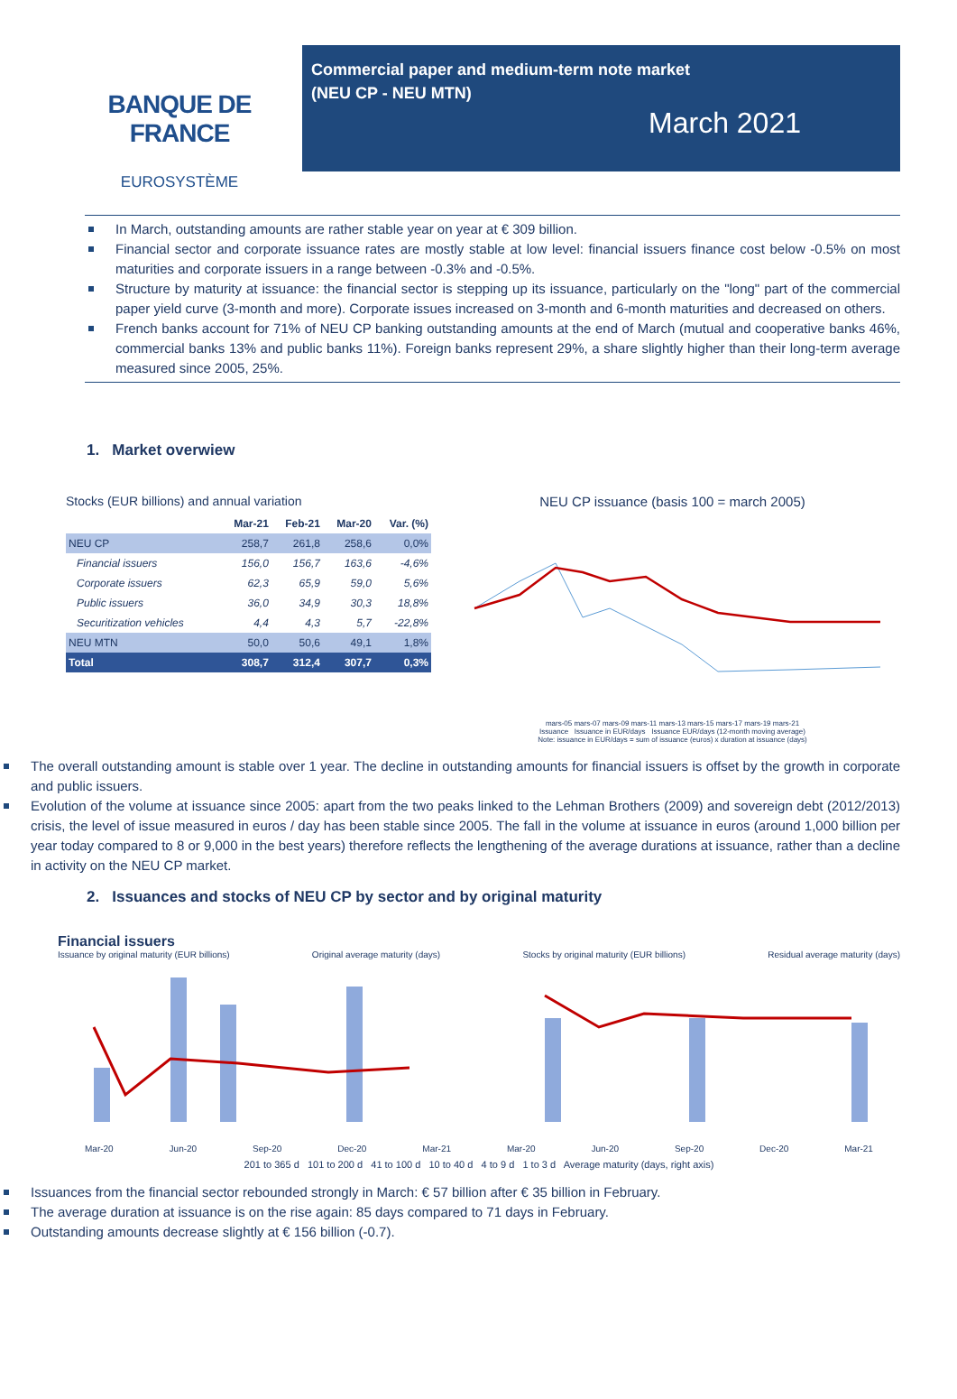BANQUE DE FRANCE
EUROSYSTÈME
Commercial paper and medium-term note market
(NEU CP - NEU MTN)
March 2021
In March, outstanding amounts are rather stable year on year at € 309 billion.
Financial sector and corporate issuance rates are mostly stable at low level: financial issuers finance cost below -0.5% on most maturities and corporate issuers in a range between -0.3% and -0.5%.
Structure by maturity at issuance: the financial sector is stepping up its issuance, particularly on the "long" part of the commercial paper yield curve (3-month and more). Corporate issues increased on 3-month and 6-month maturities and decreased on others.
French banks account for 71% of NEU CP banking outstanding amounts at the end of March (mutual and cooperative banks 46%, commercial banks 13% and public banks 11%). Foreign banks represent 29%, a share slightly higher than their long-term average measured since 2005, 25%.
1. Market overwiew
Stocks (EUR billions) and annual variation
| | Mar-21 | Feb-21 | Mar-20 | Var. (%) |
| --- | --- | --- | --- | --- |
| NEU CP | 258,7 | 261,8 | 258,6 | 0,0% |
| Financial issuers | 156,0 | 156,7 | 163,6 | -4,6% |
| Corporate issuers | 62,3 | 65,9 | 59,0 | 5,6% |
| Public issuers | 36,0 | 34,9 | 30,3 | 18,8% |
| Securitization vehicles | 4,4 | 4,3 | 5,7 | -22,8% |
| NEU MTN | 50,0 | 50,6 | 49,1 | 1,8% |
| Total | 308,7 | 312,4 | 307,7 | 0,3% |
NEU CP issuance (basis 100 = march 2005)
mars-05 mars-07 mars-09 mars-11 mars-13 mars-15 mars-17 mars-19 mars-21
Issuance Issuance in EUR/days Issuance EUR/days (12-month moving average)
Note: issuance in EUR/days = sum of issuance (euros) x duration at issuance (days)
The overall outstanding amount is stable over 1 year. The decline in outstanding amounts for financial issuers is offset by the growth in corporate and public issuers.
Evolution of the volume at issuance since 2005: apart from the two peaks linked to the Lehman Brothers (2009) and sovereign debt (2012/2013) crisis, the level of issue measured in euros / day has been stable since 2005. The fall in the volume at issuance in euros (around 1,000 billion per year today compared to 8 or 9,000 in the best years) therefore reflects the lengthening of the average durations at issuance, rather than a decline in activity on the NEU CP market.
2. Issuances and stocks of NEU CP by sector and by original maturity
Financial issuers
Issuance by original maturity (EUR billions) Original average maturity (days) Stocks by original maturity (EUR billions) Residual average maturity (days)
Mar-20 Jun-20 Sep-20 Dec-20 Mar-21 Mar-20 Jun-20 Sep-20 Dec-20 Mar-21
201 to 365 d 101 to 200 d 41 to 100 d 10 to 40 d 4 to 9 d 1 to 3 d Average maturity (days, right axis)
Issuances from the financial sector rebounded strongly in March: € 57 billion after € 35 billion in February.
The average duration at issuance is on the rise again: 85 days compared to 71 days in February.
Outstanding amounts decrease slightly at € 156 billion (-0.7).